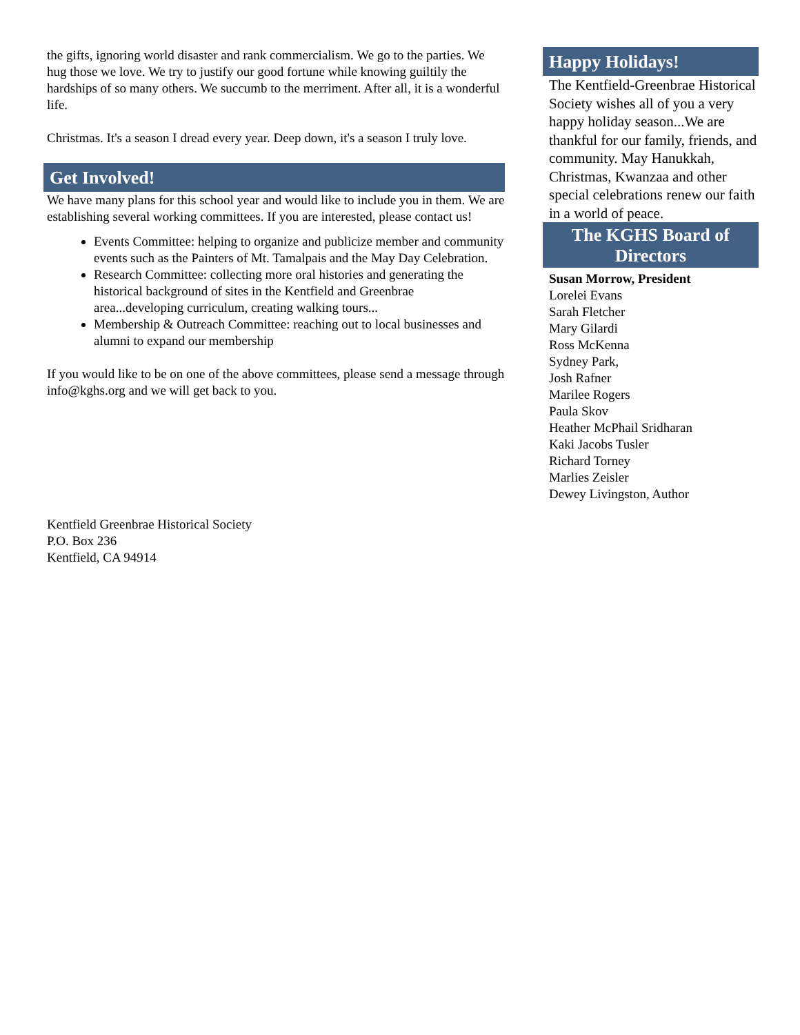the gifts, ignoring world disaster and rank commercialism. We go to the parties. We hug those we love. We try to justify our good fortune while knowing guiltily the hardships of so many others. We succumb to the merriment. After all, it is a wonderful life.
Christmas. It's a season I dread every year. Deep down, it's a season I truly love.
Get Involved!
We have many plans for this school year and would like to include you in them. We are establishing several working committees. If you are interested, please contact us!
Events Committee: helping to organize and publicize member and community events such as the Painters of Mt. Tamalpais and the May Day Celebration.
Research Committee: collecting more oral histories and generating the historical background of sites in the Kentfield and Greenbrae area...developing curriculum, creating walking tours...
Membership & Outreach Committee: reaching out to local businesses and alumni to expand our membership
If you would like to be on one of the above committees, please send a message through info@kghs.org and we will get back to you.
Kentfield Greenbrae Historical Society
P.O. Box 236
Kentfield, CA 94914
Happy Holidays!
The Kentfield-Greenbrae Historical Society wishes all of you a very happy holiday season...We are thankful for our family, friends, and community. May Hanukkah, Christmas, Kwanzaa and other special celebrations renew our faith in a world of peace.
The KGHS Board of Directors
Susan Morrow, President
Lorelei Evans
Sarah Fletcher
Mary Gilardi
Ross McKenna
Sydney Park,
Josh Rafner
Marilee Rogers
Paula Skov
Heather McPhail Sridharan
Kaki Jacobs Tusler
Richard Torney
Marlies Zeisler
Dewey Livingston, Author